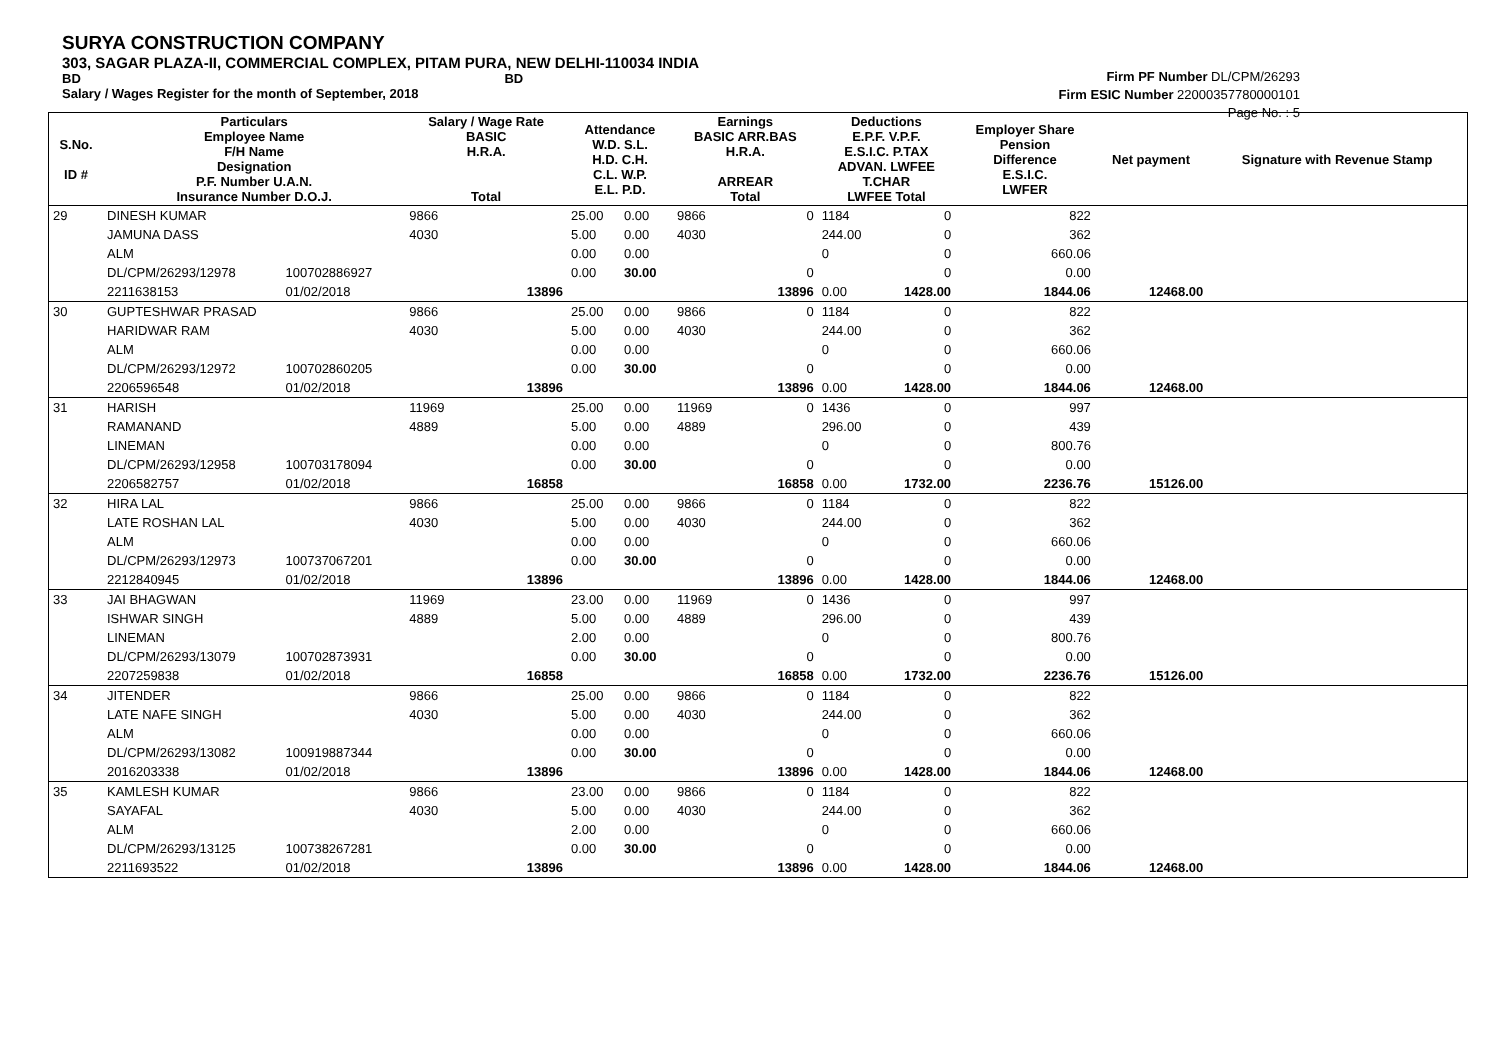SURYA CONSTRUCTION COMPANY
303, SAGAR PLAZA-II, COMMERCIAL COMPLEX, PITAM PURA, NEW DELHI-110034 INDIA
BD BD
Salary / Wages Register for the month of September, 2018
Firm PF Number DL/CPM/26293
Firm ESIC Number 22000357780000101
Page No. : 5
| S.No. ID # | Particulars Employee Name F/H Name Designation P.F. Number U.A.N. Insurance Number D.O.J. | | Salary / Wage Rate BASIC H.R.A. Total | Attendance W.D. S.L. H.D. C.H. C.L. W.P. E.L. P.D. | | Earnings BASIC ARR.BAS H.R.A. ARREAR Total | | Deductions E.P.F. V.P.F. E.S.I.C. P.TAX ADVAN. LWFEE T.CHAR LWFEE Total | | Employer Share Pension Difference E.S.I.C. LWFER | Net payment | Signature with Revenue Stamp |
| --- | --- | --- | --- | --- | --- | --- | --- | --- | --- | --- | --- | --- |
| 29 | DINESH KUMAR | | 9866 | 25.00 | 0.00 | 9866 | 0 | 1184 | 0 | 822 | | |
| | JAMUNA DASS | | 4030 | 5.00 | 0.00 | 4030 | | 244.00 | 0 | 362 | | |
| | ALM | | | 0.00 | 0.00 | | | 0 | 0 | 660.06 | | |
| | DL/CPM/26293/12978 | 100702886927 | | 0.00 | 30.00 | | 0 | | 0 | 0.00 | | |
| | 2211638153 | 01/02/2018 | 13896 | | | | 13896 | 0.00 | 1428.00 | 1844.06 | 12468.00 | |
| 30 | GUPTESHWAR PRASAD | | 9866 | 25.00 | 0.00 | 9866 | 0 | 1184 | 0 | 822 | | |
| | HARIDWAR RAM | | 4030 | 5.00 | 0.00 | 4030 | | 244.00 | 0 | 362 | | |
| | ALM | | | 0.00 | 0.00 | | | 0 | 0 | 660.06 | | |
| | DL/CPM/26293/12972 | 100702860205 | | 0.00 | 30.00 | | 0 | | 0 | 0.00 | | |
| | 2206596548 | 01/02/2018 | 13896 | | | | 13896 | 0.00 | 1428.00 | 1844.06 | 12468.00 | |
| 31 | HARISH | | 11969 | 25.00 | 0.00 | 11969 | 0 | 1436 | 0 | 997 | | |
| | RAMANAND | | 4889 | 5.00 | 0.00 | 4889 | | 296.00 | 0 | 439 | | |
| | LINEMAN | | | 0.00 | 0.00 | | | 0 | 0 | 800.76 | | |
| | DL/CPM/26293/12958 | 100703178094 | | 0.00 | 30.00 | | 0 | | 0 | 0.00 | | |
| | 2206582757 | 01/02/2018 | 16858 | | | | 16858 | 0.00 | 1732.00 | 2236.76 | 15126.00 | |
| 32 | HIRA LAL | | 9866 | 25.00 | 0.00 | 9866 | 0 | 1184 | 0 | 822 | | |
| | LATE ROSHAN LAL | | 4030 | 5.00 | 0.00 | 4030 | | 244.00 | 0 | 362 | | |
| | ALM | | | 0.00 | 0.00 | | | 0 | 0 | 660.06 | | |
| | DL/CPM/26293/12973 | 100737067201 | | 0.00 | 30.00 | | 0 | | 0 | 0.00 | | |
| | 2212840945 | 01/02/2018 | 13896 | | | | 13896 | 0.00 | 1428.00 | 1844.06 | 12468.00 | |
| 33 | JAI BHAGWAN | | 11969 | 23.00 | 0.00 | 11969 | 0 | 1436 | 0 | 997 | | |
| | ISHWAR SINGH | | 4889 | 5.00 | 0.00 | 4889 | | 296.00 | 0 | 439 | | |
| | LINEMAN | | | 2.00 | 0.00 | | | 0 | 0 | 800.76 | | |
| | DL/CPM/26293/13079 | 100702873931 | | 0.00 | 30.00 | | 0 | | 0 | 0.00 | | |
| | 2207259838 | 01/02/2018 | 16858 | | | | 16858 | 0.00 | 1732.00 | 2236.76 | 15126.00 | |
| 34 | JITENDER | | 9866 | 25.00 | 0.00 | 9866 | 0 | 1184 | 0 | 822 | | |
| | LATE NAFE SINGH | | 4030 | 5.00 | 0.00 | 4030 | | 244.00 | 0 | 362 | | |
| | ALM | | | 0.00 | 0.00 | | | 0 | 0 | 660.06 | | |
| | DL/CPM/26293/13082 | 100919887344 | | 0.00 | 30.00 | | 0 | | 0 | 0.00 | | |
| | 2016203338 | 01/02/2018 | 13896 | | | | 13896 | 0.00 | 1428.00 | 1844.06 | 12468.00 | |
| 35 | KAMLESH KUMAR | | 9866 | 23.00 | 0.00 | 9866 | 0 | 1184 | 0 | 822 | | |
| | SAYAFAL | | 4030 | 5.00 | 0.00 | 4030 | | 244.00 | 0 | 362 | | |
| | ALM | | | 2.00 | 0.00 | | | 0 | 0 | 660.06 | | |
| | DL/CPM/26293/13125 | 100738267281 | | 0.00 | 30.00 | | 0 | | 0 | 0.00 | | |
| | 2211693522 | 01/02/2018 | 13896 | | | | 13896 | 0.00 | 1428.00 | 1844.06 | 12468.00 | |